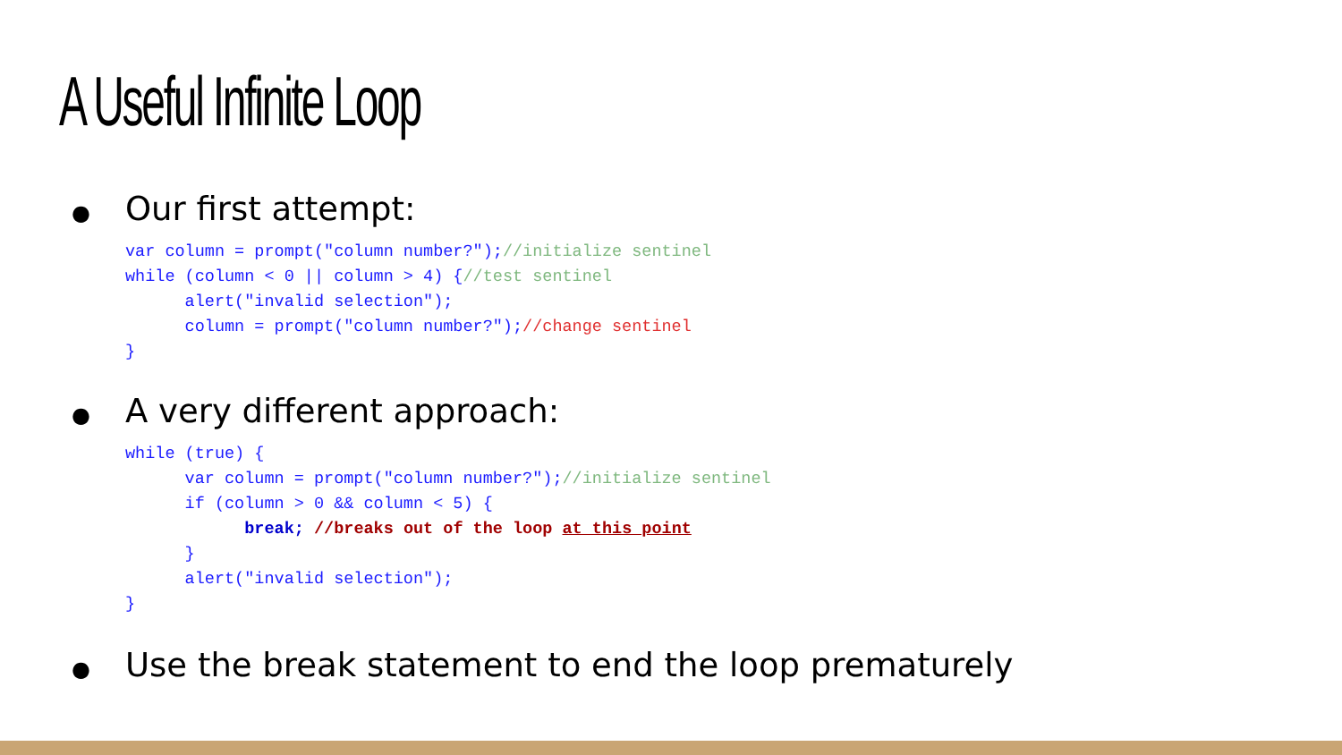A Useful Infinite Loop
● Our first attempt:
var column = prompt("column number?");//initialize sentinel
while (column < 0 || column > 4) {//test sentinel
      alert("invalid selection");
      column = prompt("column number?");//change sentinel
}
● A very different approach:
while (true) {
      var column = prompt("column number?");//initialize sentinel
      if (column > 0 && column < 5) {
            break; //breaks out of the loop at this point
      }
      alert("invalid selection");
}
● Use the break statement to end the loop prematurely